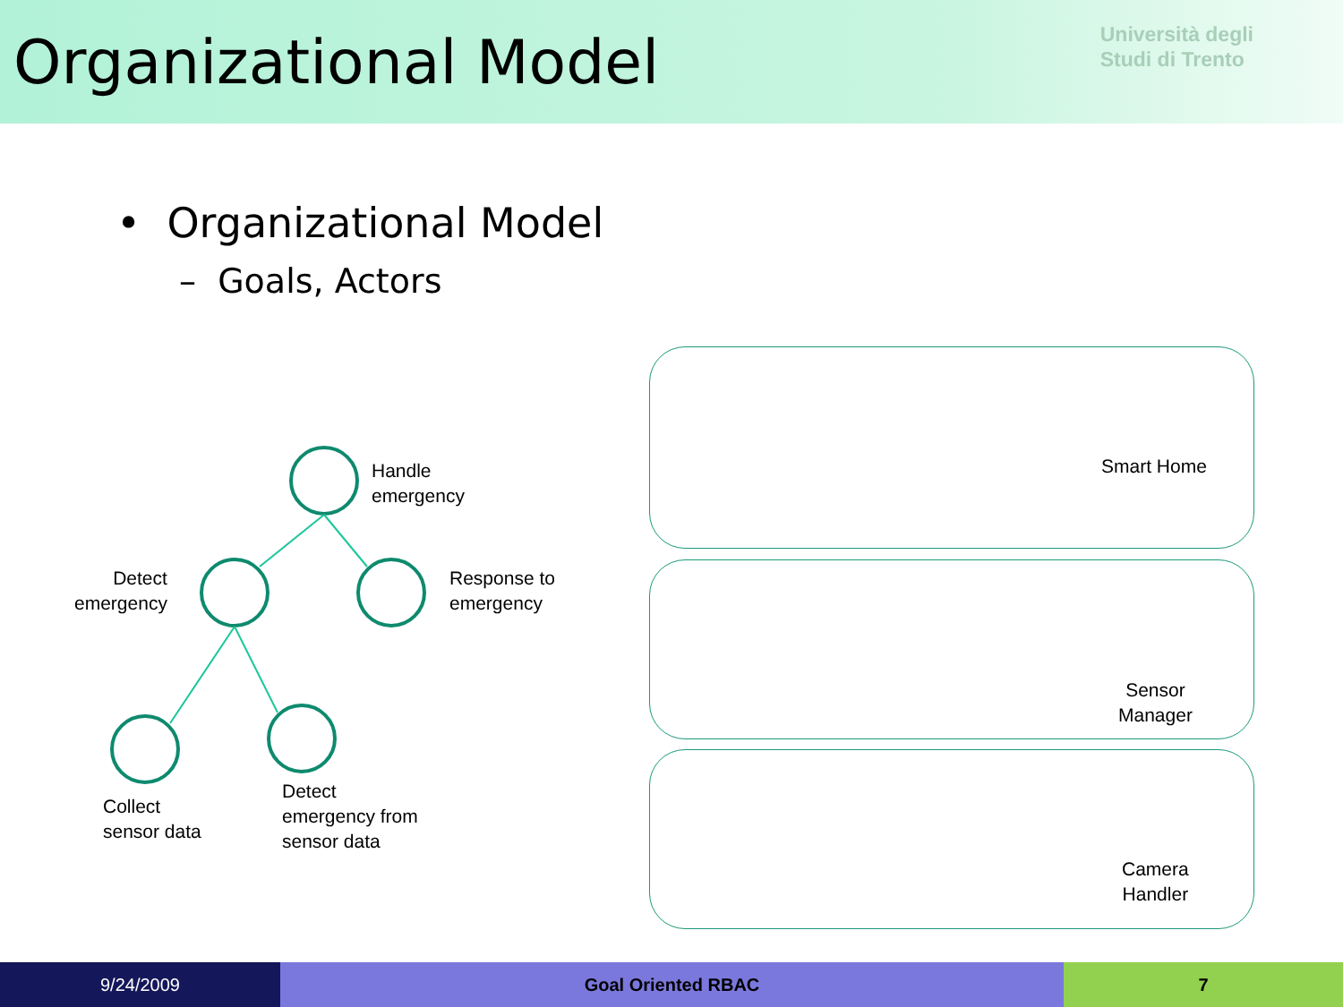Organizational Model
Università degli
Studi di Trento
• Organizational Model
– Goals, Actors
Handle
emergency
Detect
emergency
Response to
emergency
Collect
sensor data
Detect
emergency from
sensor data
Smart Home
Sensor
Manager
Camera
Handler
9/24/2009 Goal Oriented RBAC 7